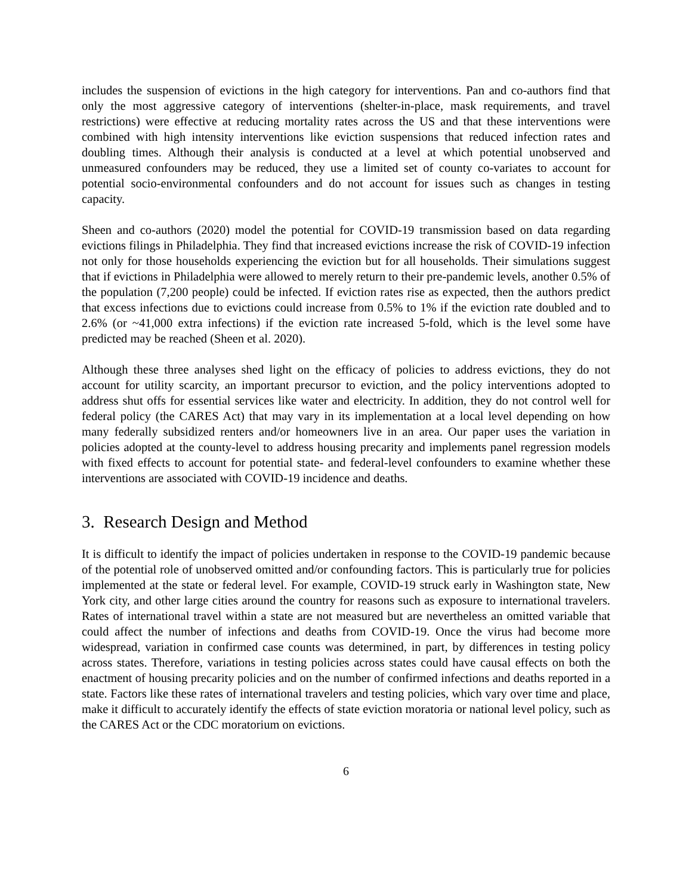includes the suspension of evictions in the high category for interventions. Pan and co-authors find that only the most aggressive category of interventions (shelter-in-place, mask requirements, and travel restrictions) were effective at reducing mortality rates across the US and that these interventions were combined with high intensity interventions like eviction suspensions that reduced infection rates and doubling times. Although their analysis is conducted at a level at which potential unobserved and unmeasured confounders may be reduced, they use a limited set of county co-variates to account for potential socio-environmental confounders and do not account for issues such as changes in testing capacity.
Sheen and co-authors (2020) model the potential for COVID-19 transmission based on data regarding evictions filings in Philadelphia. They find that increased evictions increase the risk of COVID-19 infection not only for those households experiencing the eviction but for all households. Their simulations suggest that if evictions in Philadelphia were allowed to merely return to their pre-pandemic levels, another 0.5% of the population (7,200 people) could be infected. If eviction rates rise as expected, then the authors predict that excess infections due to evictions could increase from 0.5% to 1% if the eviction rate doubled and to 2.6% (or ~41,000 extra infections) if the eviction rate increased 5-fold, which is the level some have predicted may be reached (Sheen et al. 2020).
Although these three analyses shed light on the efficacy of policies to address evictions, they do not account for utility scarcity, an important precursor to eviction, and the policy interventions adopted to address shut offs for essential services like water and electricity. In addition, they do not control well for federal policy (the CARES Act) that may vary in its implementation at a local level depending on how many federally subsidized renters and/or homeowners live in an area. Our paper uses the variation in policies adopted at the county-level to address housing precarity and implements panel regression models with fixed effects to account for potential state- and federal-level confounders to examine whether these interventions are associated with COVID-19 incidence and deaths.
3. Research Design and Method
It is difficult to identify the impact of policies undertaken in response to the COVID-19 pandemic because of the potential role of unobserved omitted and/or confounding factors. This is particularly true for policies implemented at the state or federal level. For example, COVID-19 struck early in Washington state, New York city, and other large cities around the country for reasons such as exposure to international travelers. Rates of international travel within a state are not measured but are nevertheless an omitted variable that could affect the number of infections and deaths from COVID-19. Once the virus had become more widespread, variation in confirmed case counts was determined, in part, by differences in testing policy across states. Therefore, variations in testing policies across states could have causal effects on both the enactment of housing precarity policies and on the number of confirmed infections and deaths reported in a state. Factors like these rates of international travelers and testing policies, which vary over time and place, make it difficult to accurately identify the effects of state eviction moratoria or national level policy, such as the CARES Act or the CDC moratorium on evictions.
6